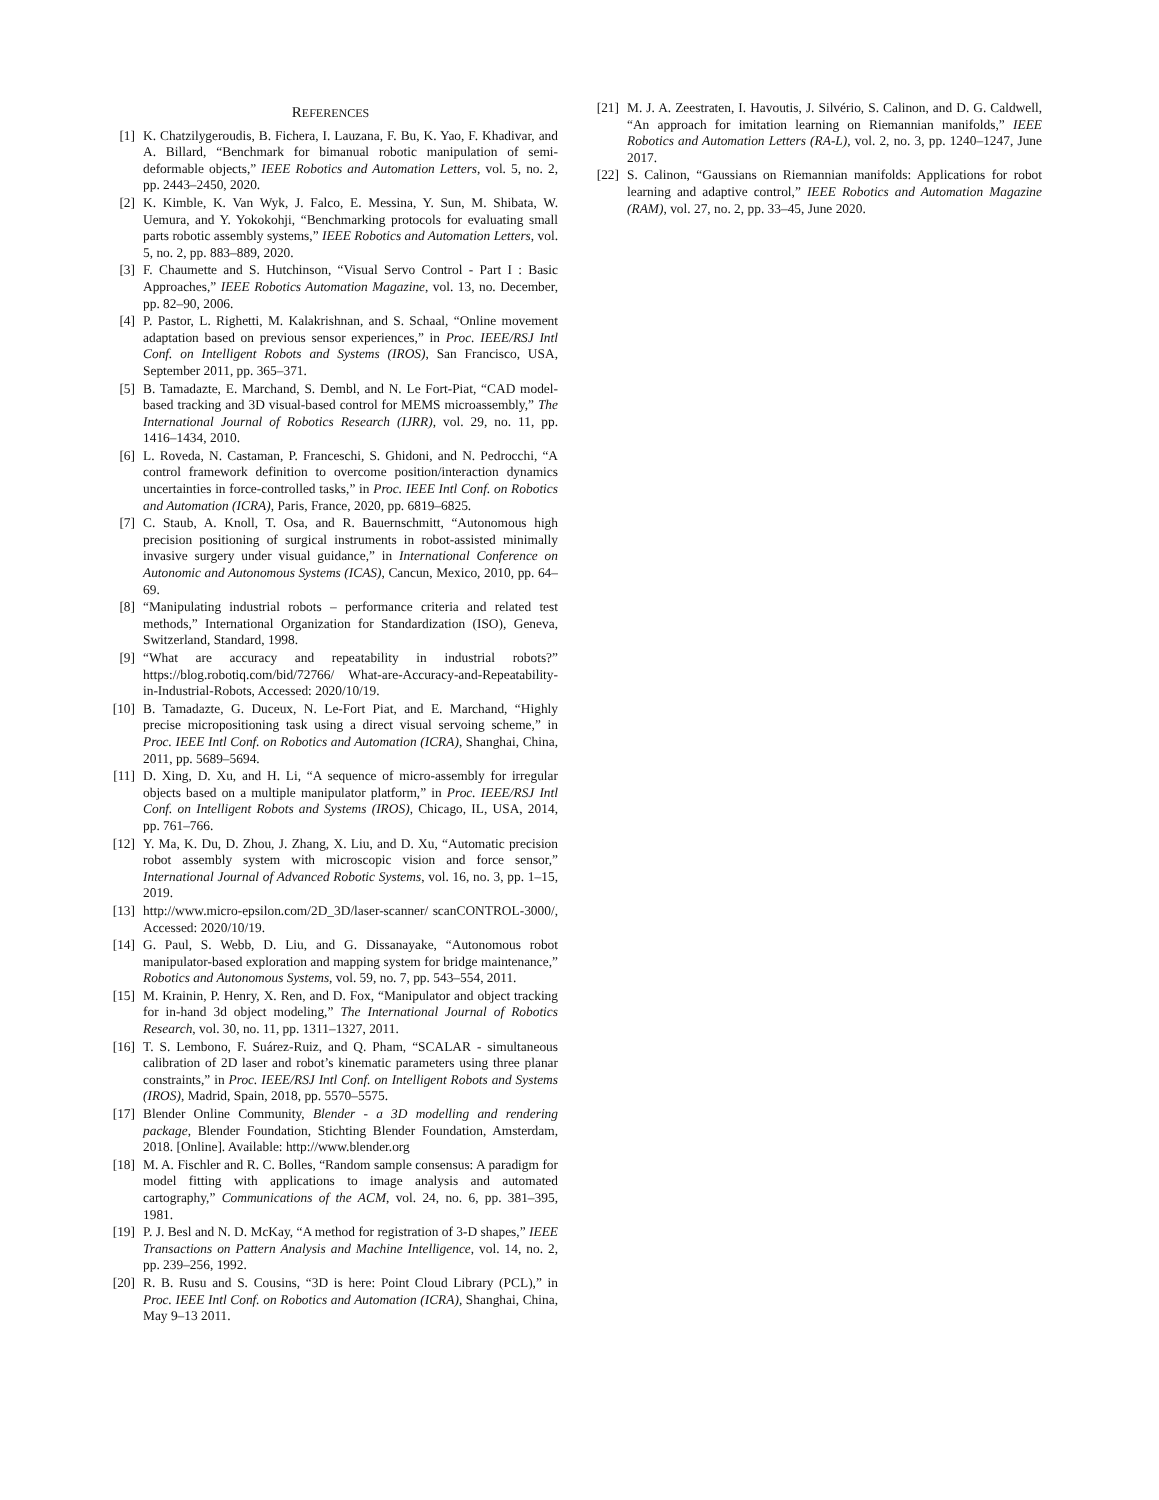REFERENCES
[1] K. Chatzilygeroudis, B. Fichera, I. Lauzana, F. Bu, K. Yao, F. Khadivar, and A. Billard, “Benchmark for bimanual robotic manipulation of semi-deformable objects,” IEEE Robotics and Automation Letters, vol. 5, no. 2, pp. 2443–2450, 2020.
[2] K. Kimble, K. Van Wyk, J. Falco, E. Messina, Y. Sun, M. Shibata, W. Uemura, and Y. Yokokohji, “Benchmarking protocols for evaluating small parts robotic assembly systems,” IEEE Robotics and Automation Letters, vol. 5, no. 2, pp. 883–889, 2020.
[3] F. Chaumette and S. Hutchinson, “Visual Servo Control - Part I : Basic Approaches,” IEEE Robotics Automation Magazine, vol. 13, no. December, pp. 82–90, 2006.
[4] P. Pastor, L. Righetti, M. Kalakrishnan, and S. Schaal, “Online movement adaptation based on previous sensor experiences,” in Proc. IEEE/RSJ Intl Conf. on Intelligent Robots and Systems (IROS), San Francisco, USA, September 2011, pp. 365–371.
[5] B. Tamadazte, E. Marchand, S. Dembl, and N. Le Fort-Piat, “CAD model-based tracking and 3D visual-based control for MEMS microassembly,” The International Journal of Robotics Research (IJRR), vol. 29, no. 11, pp. 1416–1434, 2010.
[6] L. Roveda, N. Castaman, P. Franceschi, S. Ghidoni, and N. Pedrocchi, “A control framework definition to overcome position/interaction dynamics uncertainties in force-controlled tasks,” in Proc. IEEE Intl Conf. on Robotics and Automation (ICRA), Paris, France, 2020, pp. 6819–6825.
[7] C. Staub, A. Knoll, T. Osa, and R. Bauernschmitt, “Autonomous high precision positioning of surgical instruments in robot-assisted minimally invasive surgery under visual guidance,” in International Conference on Autonomic and Autonomous Systems (ICAS), Cancun, Mexico, 2010, pp. 64–69.
[8] “Manipulating industrial robots – performance criteria and related test methods,” International Organization for Standardization (ISO), Geneva, Switzerland, Standard, 1998.
[9] “What are accuracy and repeatability in industrial robots?” https://blog.robotiq.com/bid/72766/ What-are-Accuracy-and-Repeatability-in-Industrial-Robots, Accessed: 2020/10/19.
[10] B. Tamadazte, G. Duceux, N. Le-Fort Piat, and E. Marchand, “Highly precise micropositioning task using a direct visual servoing scheme,” in Proc. IEEE Intl Conf. on Robotics and Automation (ICRA), Shanghai, China, 2011, pp. 5689–5694.
[11] D. Xing, D. Xu, and H. Li, “A sequence of micro-assembly for irregular objects based on a multiple manipulator platform,” in Proc. IEEE/RSJ Intl Conf. on Intelligent Robots and Systems (IROS), Chicago, IL, USA, 2014, pp. 761–766.
[12] Y. Ma, K. Du, D. Zhou, J. Zhang, X. Liu, and D. Xu, “Automatic precision robot assembly system with microscopic vision and force sensor,” International Journal of Advanced Robotic Systems, vol. 16, no. 3, pp. 1–15, 2019.
[13] http://www.micro-epsilon.com/2D_3D/laser-scanner/ scanCONTROL-3000/, Accessed: 2020/10/19.
[14] G. Paul, S. Webb, D. Liu, and G. Dissanayake, “Autonomous robot manipulator-based exploration and mapping system for bridge maintenance,” Robotics and Autonomous Systems, vol. 59, no. 7, pp. 543–554, 2011.
[15] M. Krainin, P. Henry, X. Ren, and D. Fox, “Manipulator and object tracking for in-hand 3d object modeling,” The International Journal of Robotics Research, vol. 30, no. 11, pp. 1311–1327, 2011.
[16] T. S. Lembono, F. Suárez-Ruiz, and Q. Pham, “SCALAR - simultaneous calibration of 2D laser and robot’s kinematic parameters using three planar constraints,” in Proc. IEEE/RSJ Intl Conf. on Intelligent Robots and Systems (IROS), Madrid, Spain, 2018, pp. 5570–5575.
[17] Blender Online Community, Blender - a 3D modelling and rendering package, Blender Foundation, Stichting Blender Foundation, Amsterdam, 2018. [Online]. Available: http://www.blender.org
[18] M. A. Fischler and R. C. Bolles, “Random sample consensus: A paradigm for model fitting with applications to image analysis and automated cartography,” Communications of the ACM, vol. 24, no. 6, pp. 381–395, 1981.
[19] P. J. Besl and N. D. McKay, “A method for registration of 3-D shapes,” IEEE Transactions on Pattern Analysis and Machine Intelligence, vol. 14, no. 2, pp. 239–256, 1992.
[20] R. B. Rusu and S. Cousins, “3D is here: Point Cloud Library (PCL),” in Proc. IEEE Intl Conf. on Robotics and Automation (ICRA), Shanghai, China, May 9–13 2011.
[21] M. J. A. Zeestraten, I. Havoutis, J. Silvério, S. Calinon, and D. G. Caldwell, “An approach for imitation learning on Riemannian manifolds,” IEEE Robotics and Automation Letters (RA-L), vol. 2, no. 3, pp. 1240–1247, June 2017.
[22] S. Calinon, “Gaussians on Riemannian manifolds: Applications for robot learning and adaptive control,” IEEE Robotics and Automation Magazine (RAM), vol. 27, no. 2, pp. 33–45, June 2020.